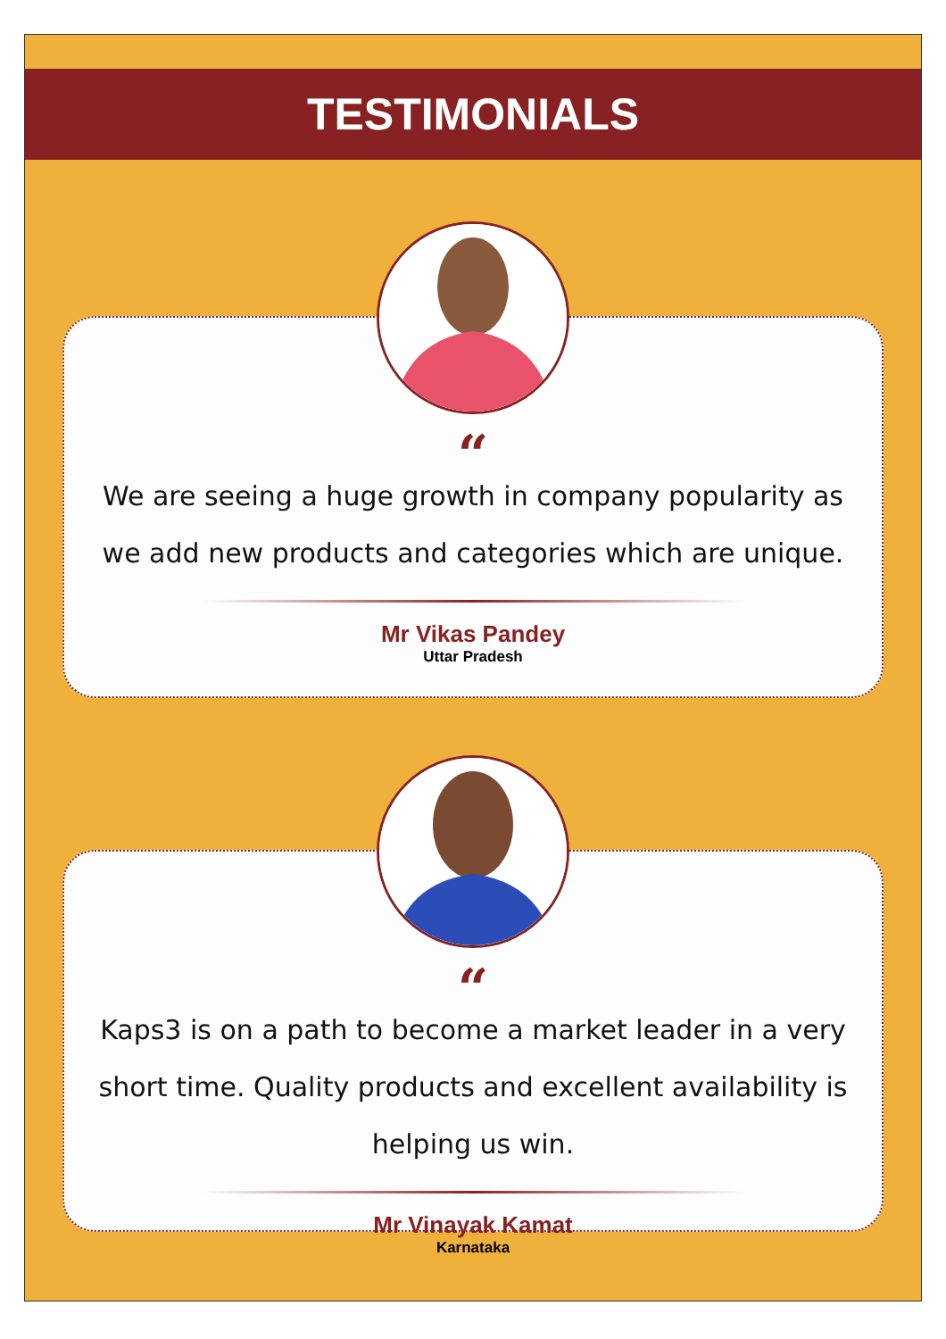TESTIMONIALS
“
We are seeing a huge growth in company popularity as we add new products and categories which are unique.
Mr Vikas Pandey
Uttar Pradesh
“
Kaps3 is on a path to become a market leader in a very short time. Quality products and excellent availability is helping us win.
Mr Vinayak Kamat
Karnataka